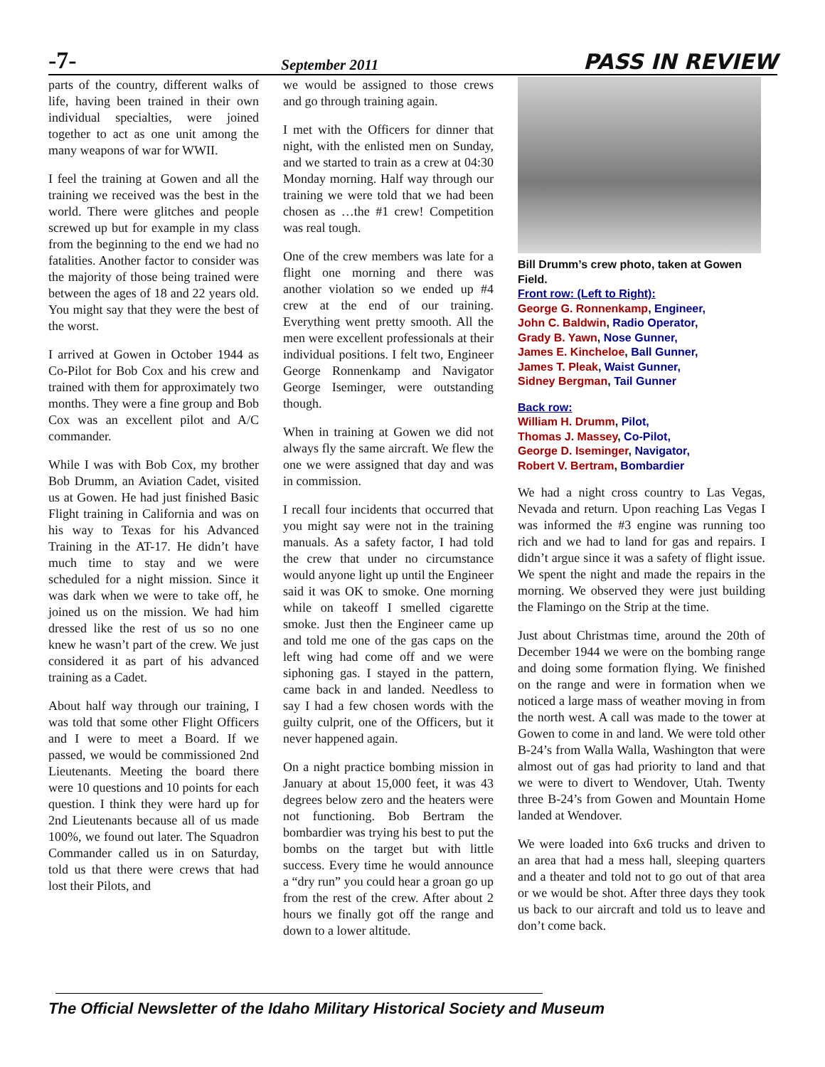-7- September 2011 PASS IN REVIEW
parts of the country, different walks of life, having been trained in their own individual specialties, were joined together to act as one unit among the many weapons of war for WWII.
I feel the training at Gowen and all the training we received was the best in the world. There were glitches and people screwed up but for example in my class from the beginning to the end we had no fatalities. Another factor to consider was the majority of those being trained were between the ages of 18 and 22 years old. You might say that they were the best of the worst.
I arrived at Gowen in October 1944 as Co-Pilot for Bob Cox and his crew and trained with them for approximately two months. They were a fine group and Bob Cox was an excellent pilot and A/C commander.
While I was with Bob Cox, my brother Bob Drumm, an Aviation Cadet, visited us at Gowen. He had just finished Basic Flight training in California and was on his way to Texas for his Advanced Training in the AT-17. He didn’t have much time to stay and we were scheduled for a night mission. Since it was dark when we were to take off, he joined us on the mission. We had him dressed like the rest of us so no one knew he wasn’t part of the crew. We just considered it as part of his advanced training as a Cadet.
About half way through our training, I was told that some other Flight Officers and I were to meet a Board. If we passed, we would be commissioned 2nd Lieutenants. Meeting the board there were 10 questions and 10 points for each question. I think they were hard up for 2nd Lieutenants because all of us made 100%, we found out later. The Squadron Commander called us in on Saturday, told us that there were crews that had lost their Pilots, and
we would be assigned to those crews and go through training again.
I met with the Officers for dinner that night, with the enlisted men on Sunday, and we started to train as a crew at 04:30 Monday morning. Half way through our training we were told that we had been chosen as …the #1 crew! Competition was real tough.
One of the crew members was late for a flight one morning and there was another violation so we ended up #4 crew at the end of our training. Everything went pretty smooth. All the men were excellent professionals at their individual positions. I felt two, Engineer George Ronnenkamp and Navigator George Iseminger, were outstanding though.
When in training at Gowen we did not always fly the same aircraft. We flew the one we were assigned that day and was in commission.
I recall four incidents that occurred that you might say were not in the training manuals. As a safety factor, I had told the crew that under no circumstance would anyone light up until the Engineer said it was OK to smoke. One morning while on takeoff I smelled cigarette smoke. Just then the Engineer came up and told me one of the gas caps on the left wing had come off and we were siphoning gas. I stayed in the pattern, came back in and landed. Needless to say I had a few chosen words with the guilty culprit, one of the Officers, but it never happened again.
On a night practice bombing mission in January at about 15,000 feet, it was 43 degrees below zero and the heaters were not functioning. Bob Bertram the bombardier was trying his best to put the bombs on the target but with little success. Every time he would announce a “dry run” you could hear a groan go up from the rest of the crew. After about 2 hours we finally got off the range and down to a lower altitude.
Bill Drumm’s crew photo, taken at Gowen Field.
Front row: (Left to Right):
George G. Ronnenkamp, Engineer,
John C. Baldwin, Radio Operator,
Grady B. Yawn, Nose Gunner,
James E. Kincheloe, Ball Gunner,
James T. Pleak, Waist Gunner,
Sidney Bergman, Tail Gunner
Back row:
William H. Drumm, Pilot,
Thomas J. Massey, Co-Pilot,
George D. Iseminger, Navigator,
Robert V. Bertram, Bombardier
We had a night cross country to Las Vegas, Nevada and return. Upon reaching Las Vegas I was informed the #3 engine was running too rich and we had to land for gas and repairs. I didn’t argue since it was a safety of flight issue. We spent the night and made the repairs in the morning. We observed they were just building the Flamingo on the Strip at the time.
Just about Christmas time, around the 20th of December 1944 we were on the bombing range and doing some formation flying. We finished on the range and were in formation when we noticed a large mass of weather moving in from the north west. A call was made to the tower at Gowen to come in and land. We were told other B-24’s from Walla Walla, Washington that were almost out of gas had priority to land and that we were to divert to Wendover, Utah. Twenty three B-24’s from Gowen and Mountain Home landed at Wendover.
We were loaded into 6x6 trucks and driven to an area that had a mess hall, sleeping quarters and a theater and told not to go out of that area or we would be shot. After three days they took us back to our aircraft and told us to leave and don’t come back.
The Official Newsletter of the Idaho Military Historical Society and Museum